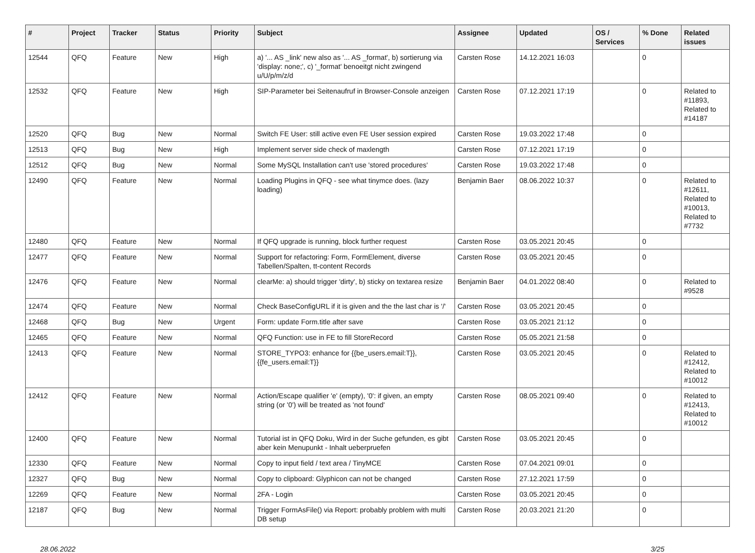| # | Project | Tracker | Status | Priority | Subject | Assignee | Updated | OS / Services | % Done | Related issues |
| --- | --- | --- | --- | --- | --- | --- | --- | --- | --- | --- |
| 12544 | QFQ | Feature | New | High | a) '... AS _link' new also as '... AS _format', b) sortierung via 'display: none;', c) '_format' benoeitgt nicht zwingend u/U/p/m/z/d | Carsten Rose | 14.12.2021 16:03 | | 0 | |
| 12532 | QFQ | Feature | New | High | SIP-Parameter bei Seitenaufruf in Browser-Console anzeigen | Carsten Rose | 07.12.2021 17:19 | | 0 | Related to #11893, Related to #14187 |
| 12520 | QFQ | Bug | New | Normal | Switch FE User: still active even FE User session expired | Carsten Rose | 19.03.2022 17:48 | | 0 | |
| 12513 | QFQ | Bug | New | High | Implement server side check of maxlength | Carsten Rose | 07.12.2021 17:19 | | 0 | |
| 12512 | QFQ | Bug | New | Normal | Some MySQL Installation can't use 'stored procedures' | Carsten Rose | 19.03.2022 17:48 | | 0 | |
| 12490 | QFQ | Feature | New | Normal | Loading Plugins in QFQ - see what tinymce does. (lazy loading) | Benjamin Baer | 08.06.2022 10:37 | | 0 | Related to #12611, Related to #10013, Related to #7732 |
| 12480 | QFQ | Feature | New | Normal | If QFQ upgrade is running, block further request | Carsten Rose | 03.05.2021 20:45 | | 0 | |
| 12477 | QFQ | Feature | New | Normal | Support for refactoring: Form, FormElement, diverse Tabellen/Spalten, tt-content Records | Carsten Rose | 03.05.2021 20:45 | | 0 | |
| 12476 | QFQ | Feature | New | Normal | clearMe: a) should trigger 'dirty', b) sticky on textarea resize | Benjamin Baer | 04.01.2022 08:40 | | 0 | Related to #9528 |
| 12474 | QFQ | Feature | New | Normal | Check BaseConfigURL if it is given and the the last char is '/' | Carsten Rose | 03.05.2021 20:45 | | 0 | |
| 12468 | QFQ | Bug | New | Urgent | Form: update Form.title after save | Carsten Rose | 03.05.2021 21:12 | | 0 | |
| 12465 | QFQ | Feature | New | Normal | QFQ Function: use in FE to fill StoreRecord | Carsten Rose | 05.05.2021 21:58 | | 0 | |
| 12413 | QFQ | Feature | New | Normal | STORE_TYPO3: enhance for {{be_users.email:T}}, {{fe_users.email:T}} | Carsten Rose | 03.05.2021 20:45 | | 0 | Related to #12412, Related to #10012 |
| 12412 | QFQ | Feature | New | Normal | Action/Escape qualifier 'e' (empty), '0': if given, an empty string (or '0') will be treated as 'not found' | Carsten Rose | 08.05.2021 09:40 | | 0 | Related to #12413, Related to #10012 |
| 12400 | QFQ | Feature | New | Normal | Tutorial ist in QFQ Doku, Wird in der Suche gefunden, es gibt aber kein Menupunkt - Inhalt ueberpruefen | Carsten Rose | 03.05.2021 20:45 | | 0 | |
| 12330 | QFQ | Feature | New | Normal | Copy to input field / text area / TinyMCE | Carsten Rose | 07.04.2021 09:01 | | 0 | |
| 12327 | QFQ | Bug | New | Normal | Copy to clipboard: Glyphicon can not be changed | Carsten Rose | 27.12.2021 17:59 | | 0 | |
| 12269 | QFQ | Feature | New | Normal | 2FA - Login | Carsten Rose | 03.05.2021 20:45 | | 0 | |
| 12187 | QFQ | Bug | New | Normal | Trigger FormAsFile() via Report: probably problem with multi DB setup | Carsten Rose | 20.03.2021 21:20 | | 0 | |
28.06.2022 3/25